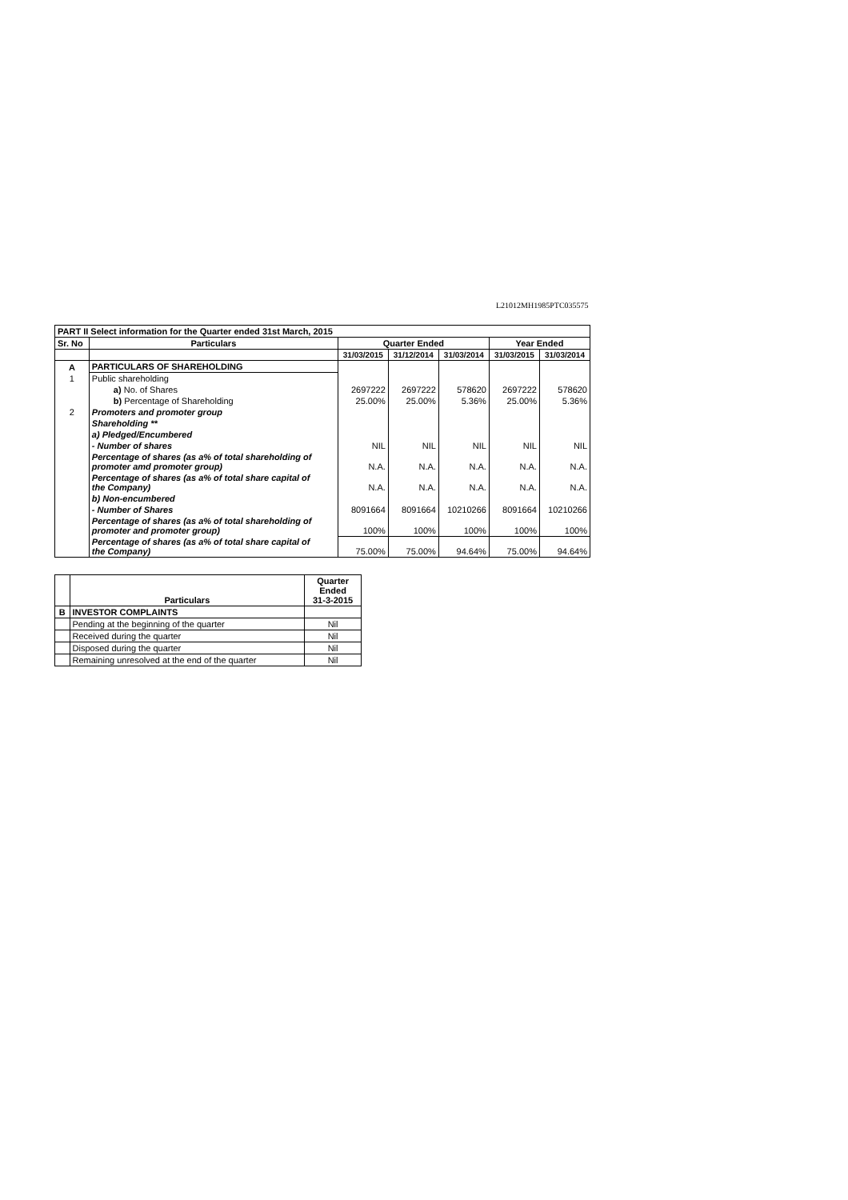L21012MH1985PTC035575
| PART II Select information for the Quarter ended 31st March, 2015 | | | | | | |
| --- | --- | --- | --- | --- | --- | --- |
| Sr. No | Particulars | Quarter Ended | | | Year Ended | |
| | | 31/03/2015 | 31/12/2014 | 31/03/2014 | 31/03/2015 | 31/03/2014 |
| A | PARTICULARS OF SHAREHOLDING | | | | | |
| 1 | Public shareholding | | | | | |
| | a) No. of Shares | 2697222 | 2697222 | 578620 | 2697222 | 578620 |
| | b) Percentage of Shareholding | 25.00% | 25.00% | 5.36% | 25.00% | 5.36% |
| 2 | Promoters and promoter group | | | | | |
| | Shareholding ** | | | | | |
| | a) Pledged/Encumbered | | | | | |
| | - Number of shares | NIL | NIL | NIL | NIL | NIL |
| | Percentage of shares (as a% of total shareholding of promoter amd promoter group) | N.A. | N.A. | N.A. | N.A. | N.A. |
| | Percentage of shares (as a% of total share capital of the Company) | N.A. | N.A. | N.A. | N.A. | N.A. |
| | b) Non-encumbered | | | | | |
| | - Number of Shares | 8091664 | 8091664 | 10210266 | 8091664 | 10210266 |
| | Percentage of shares (as a% of total shareholding of promoter and promoter group) | 100% | 100% | 100% | 100% | 100% |
| | Percentage of shares (as a% of total share capital of the Company) | 75.00% | 75.00% | 94.64% | 75.00% | 94.64% |
| | Particulars | Quarter Ended 31-3-2015 |
| B | INVESTOR COMPLAINTS | |
| | Pending at the beginning of the quarter | Nil |
| | Received during the quarter | Nil |
| | Disposed during the quarter | Nil |
| | Remaining unresolved at the end of the quarter | Nil |